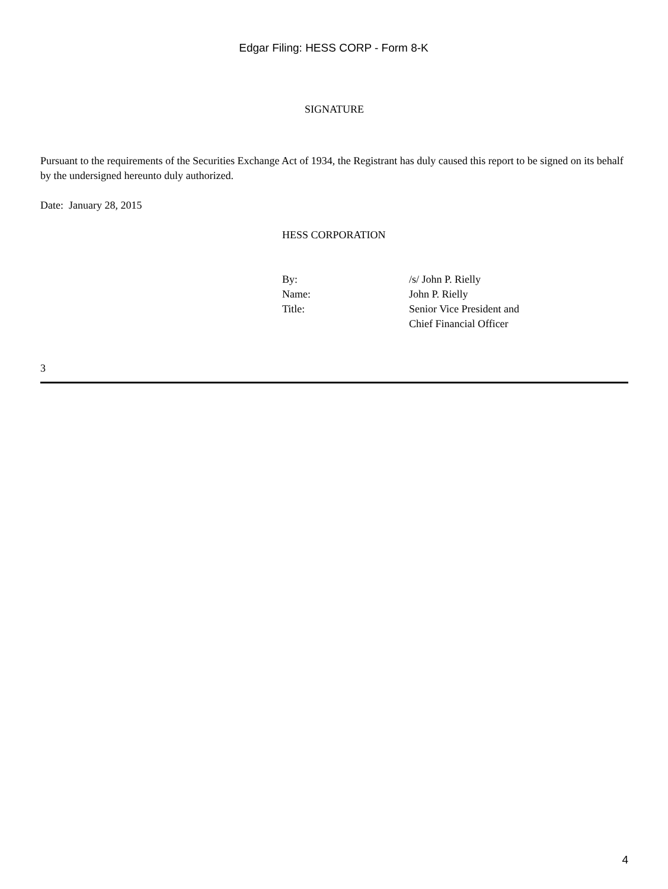Edgar Filing: HESS CORP - Form 8-K
SIGNATURE
Pursuant to the requirements of the Securities Exchange Act of 1934, the Registrant has duly caused this report to be signed on its behalf by the undersigned hereunto duly authorized.
Date: January 28, 2015
HESS CORPORATION
| By: | /s/ John P. Rielly |
| Name: | John P. Rielly |
| Title: | Senior Vice President and Chief Financial Officer |
3
4